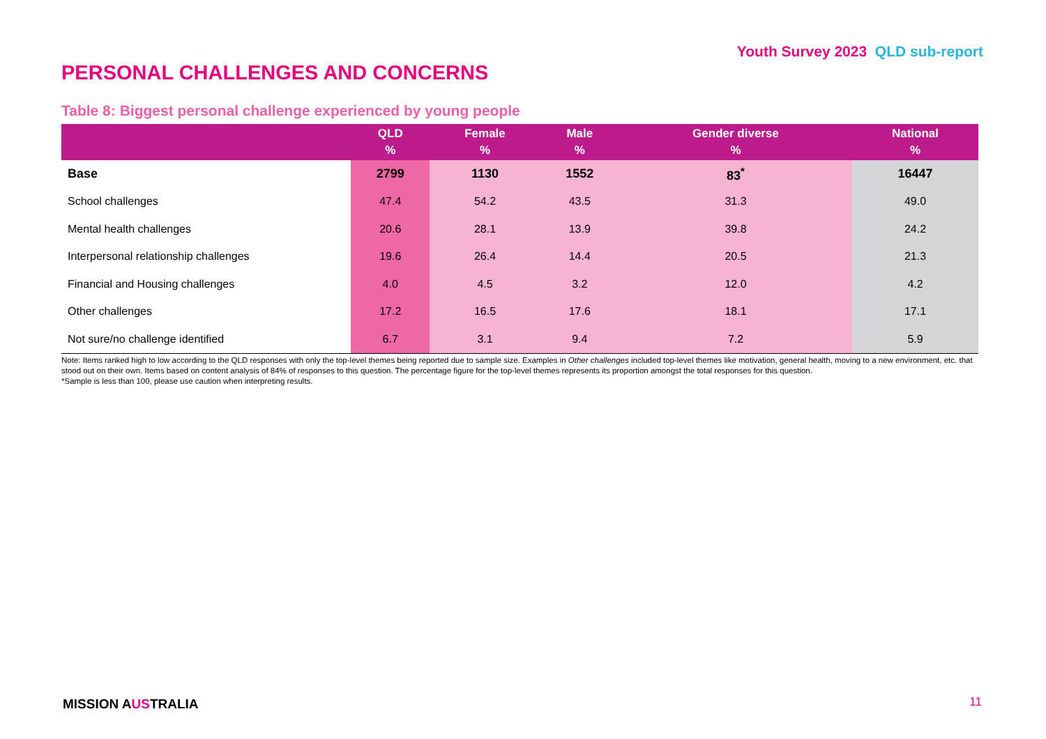Youth Survey 2023 QLD sub-report
PERSONAL CHALLENGES AND CONCERNS
Table 8: Biggest personal challenge experienced by young people
| | QLD % | Female % | Male % | Gender diverse % | National % |
| --- | --- | --- | --- | --- | --- |
| Base | 2799 | 1130 | 1552 | 83<sup>*</sup> | 16447 |
| School challenges | 47.4 | 54.2 | 43.5 | 31.3 | 49.0 |
| Mental health challenges | 20.6 | 28.1 | 13.9 | 39.8 | 24.2 |
| Interpersonal relationship challenges | 19.6 | 26.4 | 14.4 | 20.5 | 21.3 |
| Financial and Housing challenges | 4.0 | 4.5 | 3.2 | 12.0 | 4.2 |
| Other challenges | 17.2 | 16.5 | 17.6 | 18.1 | 17.1 |
| Not sure/no challenge identified | 6.7 | 3.1 | 9.4 | 7.2 | 5.9 |
Note: Items ranked high to low according to the QLD responses with only the top-level themes being reported due to sample size. Examples in Other challenges included top-level themes like motivation, general health, moving to a new environment, etc. that stood out on their own. Items based on content analysis of 84% of responses to this question. The percentage figure for the top-level themes represents its proportion amongst the total responses for this question.
*Sample is less than 100, please use caution when interpreting results.
MISSION AUSTRALIA 11